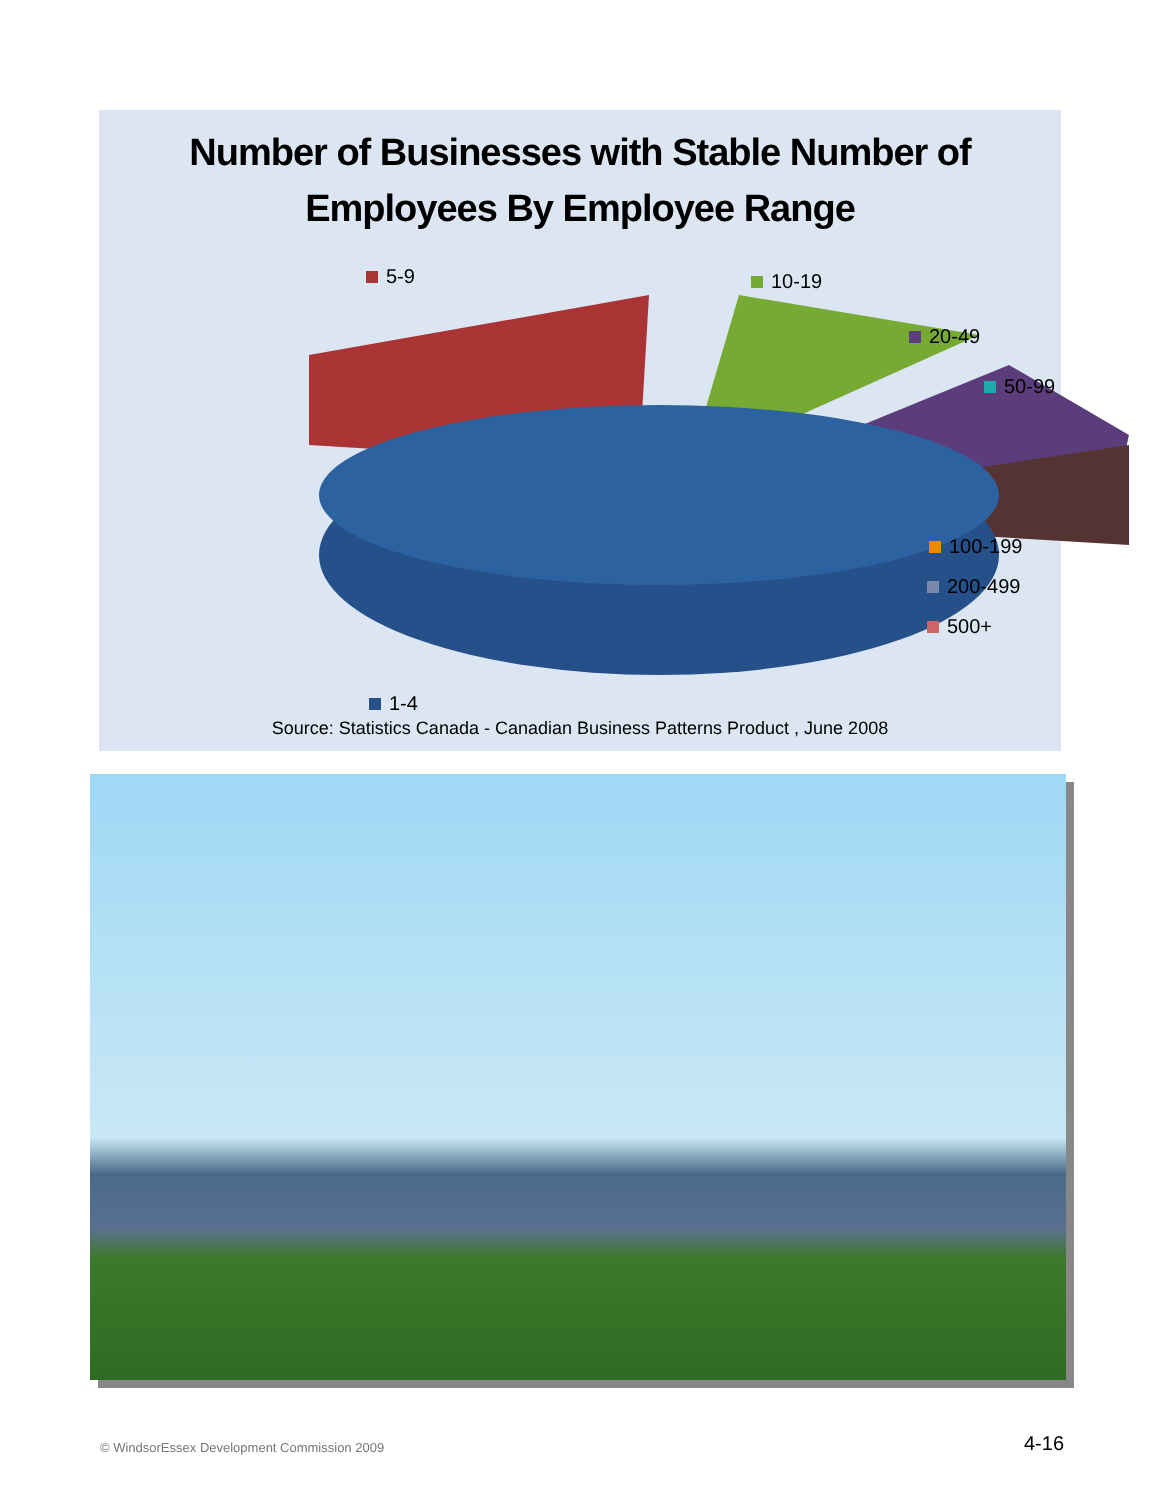Number of Businesses with Stable Number of
Employees By Employee Range
5-9 10-19
20-49
50-99
100-199
200-499
500+
1-4
Source: Statistics Canada - Canadian Business Patterns Product , June 2008
© WindsorEssex Development Commission 2009
4-16